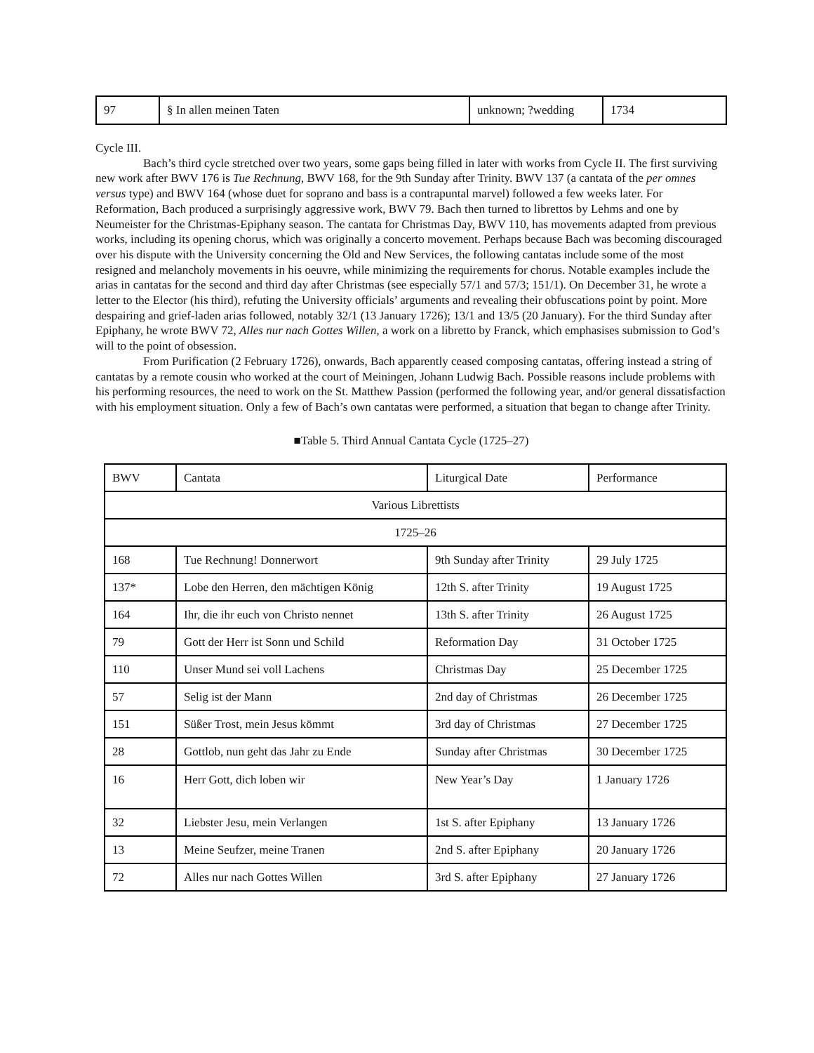| 97 | § In allen meinen Taten | unknown; ?wedding | 1734 |
Cycle III.
Bach’s third cycle stretched over two years, some gaps being filled in later with works from Cycle II. The first surviving new work after BWV 176 is Tue Rechnung, BWV 168, for the 9th Sunday after Trinity. BWV 137 (a cantata of the per omnes versus type) and BWV 164 (whose duet for soprano and bass is a contrapuntal marvel) followed a few weeks later. For Reformation, Bach produced a surprisingly aggressive work, BWV 79. Bach then turned to librettos by Lehms and one by Neumeister for the Christmas-Epiphany season. The cantata for Christmas Day, BWV 110, has movements adapted from previous works, including its opening chorus, which was originally a concerto movement. Perhaps because Bach was becoming discouraged over his dispute with the University concerning the Old and New Services, the following cantatas include some of the most resigned and melancholy movements in his oeuvre, while minimizing the requirements for chorus. Notable examples include the arias in cantatas for the second and third day after Christmas (see especially 57/1 and 57/3; 151/1). On December 31, he wrote a letter to the Elector (his third), refuting the University officials’ arguments and revealing their obfuscations point by point. More despairing and grief-laden arias followed, notably 32/1 (13 January 1726); 13/1 and 13/5 (20 January). For the third Sunday after Epiphany, he wrote BWV 72, Alles nur nach Gottes Willen, a work on a libretto by Franck, which emphasises submission to God’s will to the point of obsession.
From Purification (2 February 1726), onwards, Bach apparently ceased composing cantatas, offering instead a string of cantatas by a remote cousin who worked at the court of Meiningen, Johann Ludwig Bach. Possible reasons include problems with his performing resources, the need to work on the St. Matthew Passion (performed the following year, and/or general dissatisfaction with his employment situation. Only a few of Bach’s own cantatas were performed, a situation that began to change after Trinity.
■Table 5. Third Annual Cantata Cycle (1725–27)
| BWV | Cantata | Liturgical Date | Performance |
| --- | --- | --- | --- |
| Various Librettists | | | |
| 1725–26 | | | |
| 168 | Tue Rechnung! Donnerwort | 9th Sunday after Trinity | 29 July 1725 |
| 137* | Lobe den Herren, den mächtigen König | 12th S. after Trinity | 19 August 1725 |
| 164 | Ihr, die ihr euch von Christo nennet | 13th S. after Trinity | 26 August 1725 |
| 79 | Gott der Herr ist Sonn und Schild | Reformation Day | 31 October 1725 |
| 110 | Unser Mund sei voll Lachens | Christmas Day | 25 December 1725 |
| 57 | Selig ist der Mann | 2nd day of Christmas | 26 December 1725 |
| 151 | Süßer Trost, mein Jesus kömmt | 3rd day of Christmas | 27 December 1725 |
| 28 | Gottlob, nun geht das Jahr zu Ende | Sunday after Christmas | 30 December 1725 |
| 16 | Herr Gott, dich loben wir | New Year’s Day | 1 January 1726 |
| 32 | Liebster Jesu, mein Verlangen | 1st S. after Epiphany | 13 January 1726 |
| 13 | Meine Seufzer, meine Tranen | 2nd S. after Epiphany | 20 January 1726 |
| 72 | Alles nur nach Gottes Willen | 3rd S. after Epiphany | 27 January 1726 |